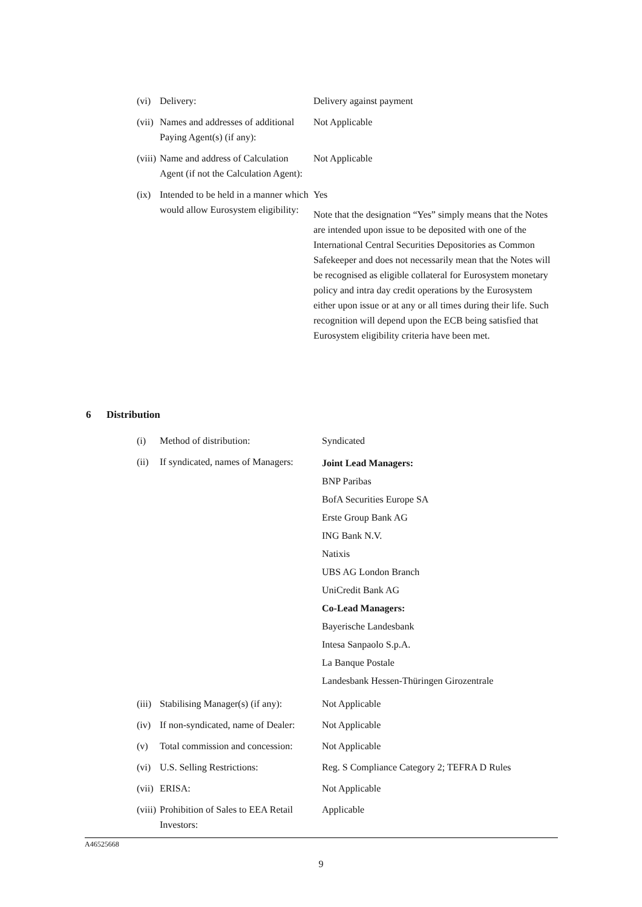| (vi) | Delivery: | Delivery against payment |
| (vii) | Names and addresses of additional Paying Agent(s) (if any): | Not Applicable |
| (viii) | Name and address of Calculation Agent (if not the Calculation Agent): | Not Applicable |
| (ix) | Intended to be held in a manner which would allow Eurosystem eligibility: | Yes Note that the designation “Yes” simply means that the Notes are intended upon issue to be deposited with one of the International Central Securities Depositories as Common Safekeeper and does not necessarily mean that the Notes will be recognised as eligible collateral for Eurosystem monetary policy and intra day credit operations by the Eurosystem either upon issue or at any or all times during their life. Such recognition will depend upon the ECB being satisfied that Eurosystem eligibility criteria have been met. |
6 Distribution
| (i) | Method of distribution: | Syndicated |
| (ii) | If syndicated, names of Managers: | Joint Lead Managers: BNP Paribas BofA Securities Europe SA Erste Group Bank AG ING Bank N.V. Natixis UBS AG London Branch UniCredit Bank AG Co-Lead Managers: Bayerische Landesbank Intesa Sanpaolo S.p.A. La Banque Postale Landesbank Hessen-Thüringen Girozentrale |
| (iii) | Stabilising Manager(s) (if any): | Not Applicable |
| (iv) | If non-syndicated, name of Dealer: | Not Applicable |
| (v) | Total commission and concession: | Not Applicable |
| (vi) | U.S. Selling Restrictions: | Reg. S Compliance Category 2; TEFRA D Rules |
| (vii) | ERISA: | Not Applicable |
| (viii) | Prohibition of Sales to EEA Retail Investors: | Applicable |
A46525668
9